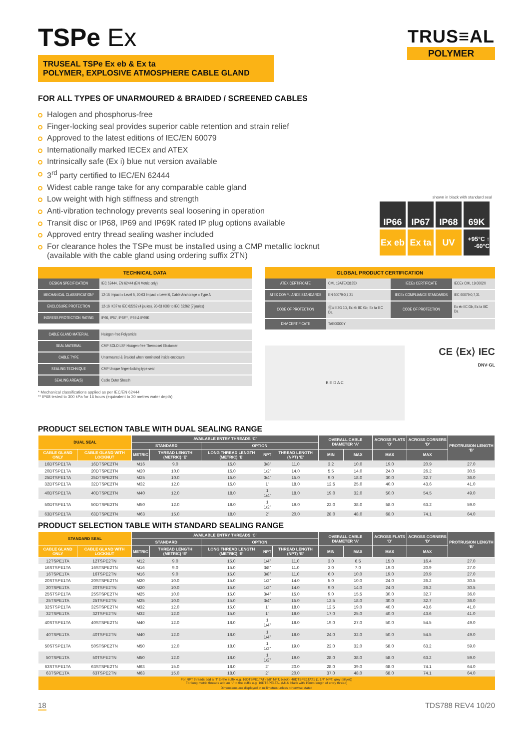TSPe Ex
TRUSEAL TSPe Ex eb & Ex ta
POLYMER, EXPLOSIVE ATMOSPHERE CABLE GLAND
TRUS≡AL
POLYMER
FOR ALL TYPES OF UNARMOURED & BRAIDED / SCREENED CABLES
Halogen and phosphorus-free
Finger-locking seal provides superior cable retention and strain relief
Approved to the latest editions of IEC/EN 60079
Internationally marked IECEx and ATEX
Intrinsically safe (Ex i) blue nut version available
3<sup>rd</sup> party certified to IEC/EN 62444
Widest cable range take for any comparable cable gland
Low weight with high stiffness and strength
Anti-vibration technology prevents seal loosening in operation
Transit disc or IP68, IP69 and IP69K rated IP plug options available
Approved entry thread sealing washer included
For clearance holes the TSPe must be installed using a CMP metallic locknut
(available with the cable gland using ordering suffix 2TN)
shown in black with standard seal
IP66
IP67
IP68
69K
Ex eb
Ex ta
UV
+95°C ↑ -60°C
| TECHNICAL DATA | |
| --- | --- |
| DESIGN SPECIFICATION | IEC 62444, EN 62444 (EN Metric only) |
| MECHANICAL CLASSIFICATION* | 12-16 Impact = Level 5, 20-63 Impact = Level 6, Cable Anchorage = Type A |
| ENCLOSURE PROTECTION | 12-16 IK07 to IEC 62262 (4 joules), 20-63 IK08 to IEC 62262 (7 joules) |
| INGRESS PROTECTION RATING | IP66, IP67, IP68**, IP69 & IP69K |
| CABLE GLAND MATERIAL | Halogen-free Polyamide |
| SEAL MATERIAL | CMP SOLO LSF Halogen-free Thermoset Elastomer |
| CABLE TYPE | Unarmoured & Braided when terminated inside enclosure |
| SEALING TECHNIQUE | CMP Unique finger-locking type seal |
| SEALING AREA(S) | Cable Outer Sheath |
* Mechanical classifications applied as per IEC/EN 62444
** IP68 tested to 300 kPa for 16 hours (equivalent to 30 metres water depth)
| GLOBAL PRODUCT CERTIFICATION | | | |
| --- | --- | --- | --- |
| ATEX CERTIFICATE | CML 19ATEX3185X | IECEx CERTIFICATE | IECEx CML 19.0062X |
| ATEX COMPLIANCE STANDARDS | EN 60079-0,7,31 | IECEx COMPLIANCE STANDARDS | IEC 60079-0,7,31 |
| CODE OF PROTECTION | Ⓔx II 2G 1D, Ex eb IIC Gb, Ex ta IIIC Da, | CODE OF PROTECTION | Ex eb IIC Gb, Ex ta IIIC Da |
| DNV CERTIFICATE | TAE00000Y | | |
B E D A C
CE ⟨Ex⟩ IEC
DNV·GL
PRODUCT SELECTION TABLE WITH DUAL SEALING RANGE
| DUAL SEAL | | AVAILABLE ENTRY THREADS ‘C’ | | | | | OVERALL CABLE DIAMETER ‘A’ | | ACROSS FLATS ‘D’ | ACROSS CORNERS ‘D’ | PROTRUSION LENGTH ‘B’ |
| --- | --- | --- | --- | --- | --- | --- | --- | --- | --- | --- | --- |
| | | STANDARD | | OPTION | | | | | | | |
| CABLE GLAND ONLY | CABLE GLAND WITH LOCKNUT | METRIC | THREAD LENGTH (METRIC) ‘E’ | LONG THREAD LENGTH (METRIC) ‘E’ | NPT | THREAD LENGTH (NPT) ‘E’ | MIN | MAX | MAX | MAX | |
| 16DTSPE1TA | 16DTSPE2TN | M16 | 9.0 | 15.0 | 3/8” | 11.0 | 3.2 | 10.0 | 19.0 | 20.9 | 27.0 |
| 20DTSPE1TA | 20DTSPE2TN | M20 | 10.0 | 15.0 | 1/2” | 14.0 | 5.5 | 14.0 | 24.0 | 26.2 | 30.5 |
| 25DTSPE1TA | 25DTSPE2TN | M25 | 10.0 | 15.0 | 3/4” | 15.0 | 9.0 | 18.0 | 30.0 | 32.7 | 36.0 |
| 32DTSPE1TA | 32DTSPE2TN | M32 | 12.0 | 15.0 | 1” | 18.0 | 12.5 | 25.0 | 40.0 | 43.6 | 41.0 |
| 40DTSPE1TA | 40DTSPE2TN | M40 | 12.0 | 18.0 | 1 1/4” | 18.0 | 19.0 | 32.0 | 50.0 | 54.5 | 49.0 |
| 50DTSPE1TA | 50DTSPE2TN | M50 | 12.0 | 18.0 | 1 1/2” | 19.0 | 22.0 | 38.0 | 58.0 | 63.2 | 59.0 |
| 63DTSPE1TA | 63DTSPE2TN | M63 | 15.0 | 18.0 | 2” | 20.0 | 28.0 | 48.0 | 68.0 | 74.1 | 64.0 |
PRODUCT SELECTION TABLE WITH STANDARD SEALING RANGE
| STANDARD SEAL | | AVAILABLE ENTRY THREADS ‘C’ | | | | | OVERALL CABLE DIAMETER ‘A’ | | ACROSS FLATS ‘D’ | ACROSS CORNERS ‘D’ | PROTRUSION LENGTH ‘B’ |
| --- | --- | --- | --- | --- | --- | --- | --- | --- | --- | --- | --- |
| | | STANDARD | | OPTION | | | | | | | |
| CABLE GLAND ONLY | CABLE GLAND WITH LOCKNUT | METRIC | THREAD LENGTH (METRIC) ‘E’ | LONG THREAD LENGTH (METRIC) ‘E’ | NPT | THREAD LENGTH (NPT) ‘E’ | MIN | MAX | MAX | MAX | |
| 12TSPE1TA | 12TSPE2TN | M12 | 9.0 | 15.0 | 1/4” | 11.0 | 3.0 | 6.5 | 15.0 | 16.4 | 27.0 |
| 16STSPE1TA | 16STSPE2TN | M16 | 9.0 | 15.0 | 3/8” | 11.0 | 3.0 | 7.0 | 19.0 | 20.9 | 27.0 |
| 16TSPE1TA | 16TSPE2TN | M16 | 9.0 | 15.0 | 3/8” | 11.0 | 6.0 | 10.0 | 19.0 | 20.9 | 27.0 |
| 20STSPE1TA | 20STSPE2TN | M20 | 10.0 | 15.0 | 1/2” | 14.0 | 5.0 | 10.0 | 24.0 | 26.2 | 30.5 |
| 20TSPE1TA | 20TSPE2TN | M20 | 10.0 | 15.0 | 1/2” | 14.0 | 9.0 | 14.0 | 24.0 | 26.2 | 30.5 |
| 25STSPE1TA | 25STSPE2TN | M25 | 10.0 | 15.0 | 3/4” | 15.0 | 9.0 | 15.5 | 30.0 | 32.7 | 36.0 |
| 25TSPE1TA | 25TSPE2TN | M25 | 10.0 | 15.0 | 3/4” | 15.0 | 12.5 | 18.0 | 30.0 | 32.7 | 36.0 |
| 32STSPE1TA | 32STSPE2TN | M32 | 12.0 | 15.0 | 1” | 18.0 | 12.5 | 19.0 | 40.0 | 43.6 | 41.0 |
| 32TSPE1TA | 32TSPE2TN | M32 | 12.0 | 15.0 | 1” | 18.0 | 17.0 | 25.0 | 40.0 | 43.6 | 41.0 |
| 40STSPE1TA | 40STSPE2TN | M40 | 12.0 | 18.0 | 1 1/4” | 18.0 | 19.0 | 27.0 | 50.0 | 54.5 | 49.0 |
| 40TSPE1TA | 40TSPE2TN | M40 | 12.0 | 18.0 | 1 1/4” | 18.0 | 24.0 | 32.0 | 50.0 | 54.5 | 49.0 |
| 50STSPE1TA | 50STSPE2TN | M50 | 12.0 | 18.0 | 1 1/2” | 19.0 | 22.0 | 32.0 | 58.0 | 63.2 | 59.0 |
| 50TSPE1TA | 50TSPE2TN | M50 | 12.0 | 18.0 | 1 1/2” | 19.0 | 28.0 | 38.0 | 58.0 | 63.2 | 59.0 |
| 63STSPE1TA | 63STSPE2TN | M63 | 15.0 | 18.0 | 2” | 20.0 | 28.0 | 39.0 | 68.0 | 74.1 | 64.0 |
| 63TSPE1TA | 63TSPE2TN | M63 | 15.0 | 18.0 | 2” | 20.0 | 37.0 | 48.0 | 68.0 | 74.1 | 64.0 |
| For NPT threads add a ‘T’ to the suffix e.g. 16DTSPE1TAT (3/8” NPT, black), 40DTSPE1TAT1 (1 1/4” NPT, grey (silver)) For long metric threads add an ‘L’ to the suffix e.g. 16DTSPE1TAL (M16, black with 15mm length of entry thread) | | | | | | | | | | | |
| Dimensions are displayed in millimetres unless otherwise stated | | | | | | | | | | | |
18 TDS788 REV4 10/20